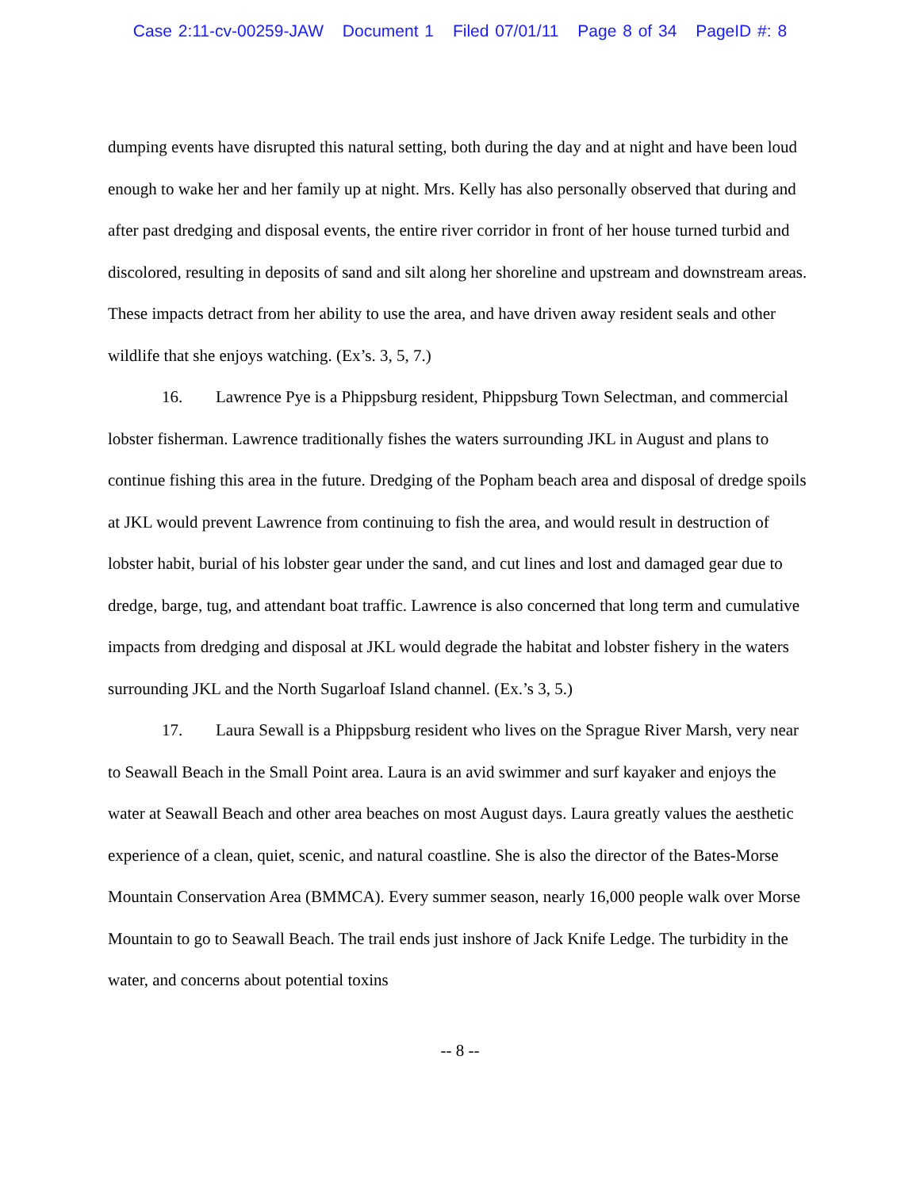Case 2:11-cv-00259-JAW Document 1 Filed 07/01/11 Page 8 of 34 PageID #: 8
dumping events have disrupted this natural setting, both during the day and at night and have been loud enough to wake her and her family up at night. Mrs. Kelly has also personally observed that during and after past dredging and disposal events, the entire river corridor in front of her house turned turbid and discolored, resulting in deposits of sand and silt along her shoreline and upstream and downstream areas. These impacts detract from her ability to use the area, and have driven away resident seals and other wildlife that she enjoys watching. (Ex’s. 3, 5, 7.)
16. Lawrence Pye is a Phippsburg resident, Phippsburg Town Selectman, and commercial lobster fisherman. Lawrence traditionally fishes the waters surrounding JKL in August and plans to continue fishing this area in the future. Dredging of the Popham beach area and disposal of dredge spoils at JKL would prevent Lawrence from continuing to fish the area, and would result in destruction of lobster habit, burial of his lobster gear under the sand, and cut lines and lost and damaged gear due to dredge, barge, tug, and attendant boat traffic. Lawrence is also concerned that long term and cumulative impacts from dredging and disposal at JKL would degrade the habitat and lobster fishery in the waters surrounding JKL and the North Sugarloaf Island channel. (Ex.’s 3, 5.)
17. Laura Sewall is a Phippsburg resident who lives on the Sprague River Marsh, very near to Seawall Beach in the Small Point area. Laura is an avid swimmer and surf kayaker and enjoys the water at Seawall Beach and other area beaches on most August days. Laura greatly values the aesthetic experience of a clean, quiet, scenic, and natural coastline. She is also the director of the Bates-Morse Mountain Conservation Area (BMMCA). Every summer season, nearly 16,000 people walk over Morse Mountain to go to Seawall Beach. The trail ends just inshore of Jack Knife Ledge. The turbidity in the water, and concerns about potential toxins
-- 8 --